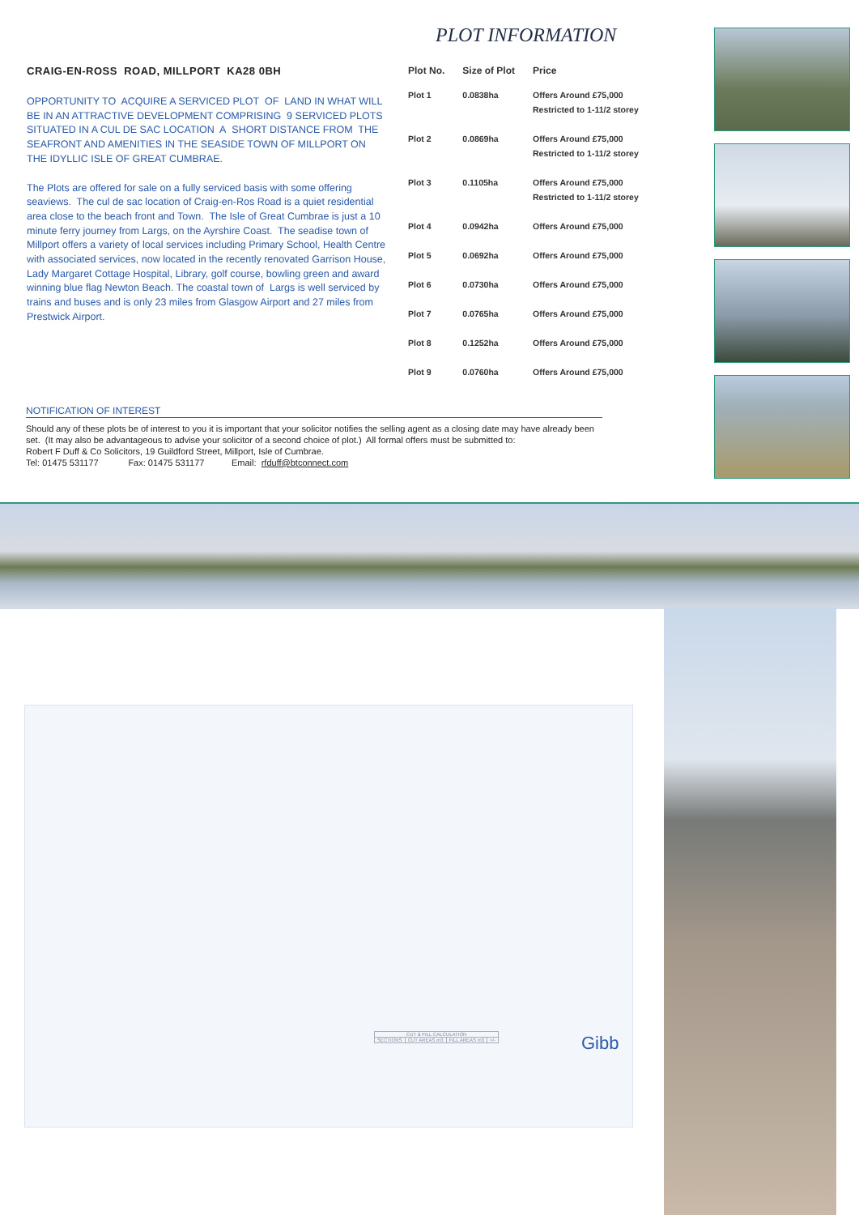PLOT INFORMATION
CRAIG-EN-ROSS ROAD, MILLPORT KA28 0BH
OPPORTUNITY TO ACQUIRE A SERVICED PLOT OF LAND IN WHAT WILL BE IN AN ATTRACTIVE DEVELOPMENT COMPRISING 9 SERVICED PLOTS SITUATED IN A CUL DE SAC LOCATION A SHORT DISTANCE FROM THE SEAFRONT AND AMENITIES IN THE SEASIDE TOWN OF MILLPORT ON THE IDYLLIC ISLE OF GREAT CUMBRAE.
The Plots are offered for sale on a fully serviced basis with some offering seaviews. The cul de sac location of Craig-en-Ros Road is a quiet residential area close to the beach front and Town. The Isle of Great Cumbrae is just a 10 minute ferry journey from Largs, on the Ayrshire Coast. The seadise town of Millport offers a variety of local services including Primary School, Health Centre with associated services, now located in the recently renovated Garrison House, Lady Margaret Cottage Hospital, Library, golf course, bowling green and award winning blue flag Newton Beach. The coastal town of Largs is well serviced by trains and buses and is only 23 miles from Glasgow Airport and 27 miles from Prestwick Airport.
| Plot No. | Size of Plot | Price |
| --- | --- | --- |
| Plot 1 | 0.0838ha | Offers Around £75,000 Restricted to 1-11/2 storey |
| Plot 2 | 0.0869ha | Offers Around £75,000 Restricted to 1-11/2 storey |
| Plot 3 | 0.1105ha | Offers Around £75,000 Restricted to 1-11/2 storey |
| Plot 4 | 0.0942ha | Offers Around £75,000 |
| Plot 5 | 0.0692ha | Offers Around £75,000 |
| Plot 6 | 0.0730ha | Offers Around £75,000 |
| Plot 7 | 0.0765ha | Offers Around £75,000 |
| Plot 8 | 0.1252ha | Offers Around £75,000 |
| Plot 9 | 0.0760ha | Offers Around £75,000 |
NOTIFICATION OF INTEREST
Should any of these plots be of interest to you it is important that your solicitor notifies the selling agent as a closing date may have already been set. (It may also be advantageous to advise your solicitor of a second choice of plot.) All formal offers must be submitted to:
Robert F Duff & Co Solicitors, 19 Guildford Street, Millport, Isle of Cumbrae.
Tel: 01475 531177 Fax: 01475 531177 Email: rfduff@btconnect.com
| CUT & FILL CALCULATION | | | |
| --- | --- | --- | --- |
| SECTIONS | CUT AREAS m3 | FILL AREAS m3 | +/- |
Gibb